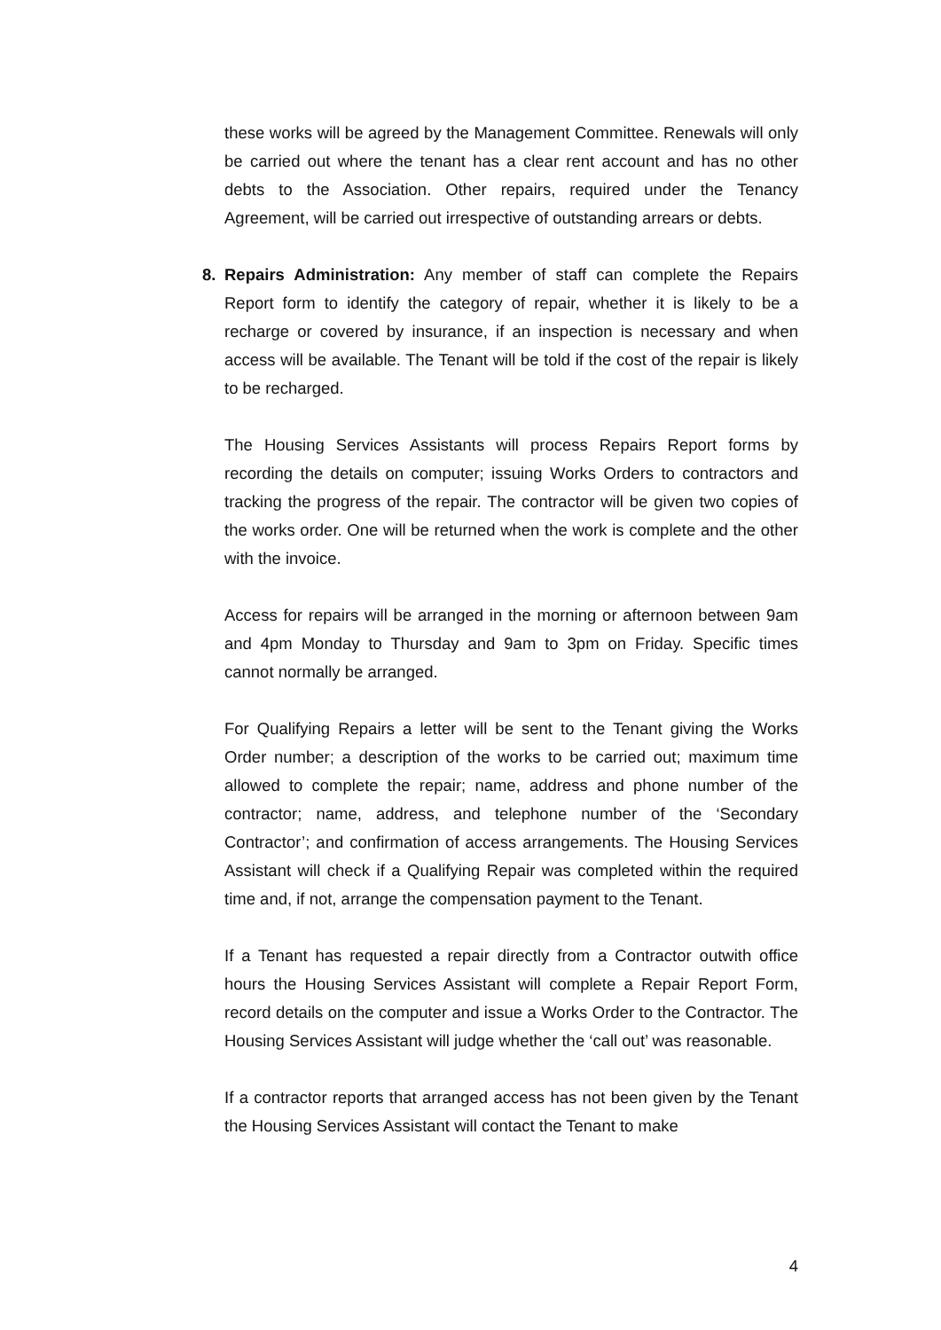these works will be agreed by the Management Committee. Renewals will only be carried out where the tenant has a clear rent account and has no other debts to the Association. Other repairs, required under the Tenancy Agreement, will be carried out irrespective of outstanding arrears or debts.
8. Repairs Administration: Any member of staff can complete the Repairs Report form to identify the category of repair, whether it is likely to be a recharge or covered by insurance, if an inspection is necessary and when access will be available. The Tenant will be told if the cost of the repair is likely to be recharged.
The Housing Services Assistants will process Repairs Report forms by recording the details on computer; issuing Works Orders to contractors and tracking the progress of the repair. The contractor will be given two copies of the works order. One will be returned when the work is complete and the other with the invoice.
Access for repairs will be arranged in the morning or afternoon between 9am and 4pm Monday to Thursday and 9am to 3pm on Friday. Specific times cannot normally be arranged.
For Qualifying Repairs a letter will be sent to the Tenant giving the Works Order number; a description of the works to be carried out; maximum time allowed to complete the repair; name, address and phone number of the contractor; name, address, and telephone number of the ‘Secondary Contractor’; and confirmation of access arrangements. The Housing Services Assistant will check if a Qualifying Repair was completed within the required time and, if not, arrange the compensation payment to the Tenant.
If a Tenant has requested a repair directly from a Contractor outwith office hours the Housing Services Assistant will complete a Repair Report Form, record details on the computer and issue a Works Order to the Contractor. The Housing Services Assistant will judge whether the ‘call out’ was reasonable.
If a contractor reports that arranged access has not been given by the Tenant the Housing Services Assistant will contact the Tenant to make
4